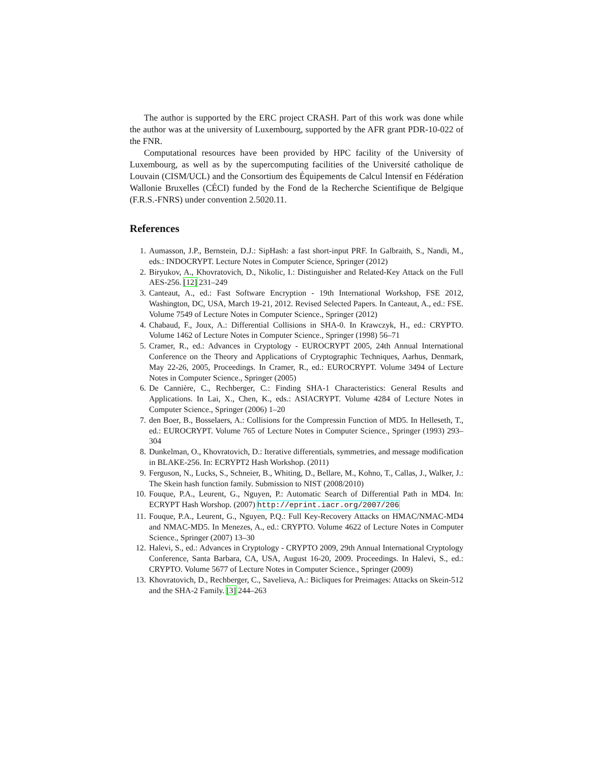The author is supported by the ERC project CRASH. Part of this work was done while the author was at the university of Luxembourg, supported by the AFR grant PDR-10-022 of the FNR.
Computational resources have been provided by HPC facility of the University of Luxembourg, as well as by the supercomputing facilities of the Université catholique de Louvain (CISM/UCL) and the Consortium des Équipements de Calcul Intensif en Fédération Wallonie Bruxelles (CÉCI) funded by the Fond de la Recherche Scientifique de Belgique (F.R.S.-FNRS) under convention 2.5020.11.
References
1. Aumasson, J.P., Bernstein, D.J.: SipHash: a fast short-input PRF. In Galbraith, S., Nandi, M., eds.: INDOCRYPT. Lecture Notes in Computer Science, Springer (2012)
2. Biryukov, A., Khovratovich, D., Nikolic, I.: Distinguisher and Related-Key Attack on the Full AES-256. [12] 231–249
3. Canteaut, A., ed.: Fast Software Encryption - 19th International Workshop, FSE 2012, Washington, DC, USA, March 19-21, 2012. Revised Selected Papers. In Canteaut, A., ed.: FSE. Volume 7549 of Lecture Notes in Computer Science., Springer (2012)
4. Chabaud, F., Joux, A.: Differential Collisions in SHA-0. In Krawczyk, H., ed.: CRYPTO. Volume 1462 of Lecture Notes in Computer Science., Springer (1998) 56–71
5. Cramer, R., ed.: Advances in Cryptology - EUROCRYPT 2005, 24th Annual International Conference on the Theory and Applications of Cryptographic Techniques, Aarhus, Denmark, May 22-26, 2005, Proceedings. In Cramer, R., ed.: EUROCRYPT. Volume 3494 of Lecture Notes in Computer Science., Springer (2005)
6. De Cannière, C., Rechberger, C.: Finding SHA-1 Characteristics: General Results and Applications. In Lai, X., Chen, K., eds.: ASIACRYPT. Volume 4284 of Lecture Notes in Computer Science., Springer (2006) 1–20
7. den Boer, B., Bosselaers, A.: Collisions for the Compressin Function of MD5. In Helleseth, T., ed.: EUROCRYPT. Volume 765 of Lecture Notes in Computer Science., Springer (1993) 293–304
8. Dunkelman, O., Khovratovich, D.: Iterative differentials, symmetries, and message modification in BLAKE-256. In: ECRYPT2 Hash Workshop. (2011)
9. Ferguson, N., Lucks, S., Schneier, B., Whiting, D., Bellare, M., Kohno, T., Callas, J., Walker, J.: The Skein hash function family. Submission to NIST (2008/2010)
10. Fouque, P.A., Leurent, G., Nguyen, P.: Automatic Search of Differential Path in MD4. In: ECRYPT Hash Worshop. (2007) http://eprint.iacr.org/2007/206
11. Fouque, P.A., Leurent, G., Nguyen, P.Q.: Full Key-Recovery Attacks on HMAC/NMAC-MD4 and NMAC-MD5. In Menezes, A., ed.: CRYPTO. Volume 4622 of Lecture Notes in Computer Science., Springer (2007) 13–30
12. Halevi, S., ed.: Advances in Cryptology - CRYPTO 2009, 29th Annual International Cryptology Conference, Santa Barbara, CA, USA, August 16-20, 2009. Proceedings. In Halevi, S., ed.: CRYPTO. Volume 5677 of Lecture Notes in Computer Science., Springer (2009)
13. Khovratovich, D., Rechberger, C., Savelieva, A.: Bicliques for Preimages: Attacks on Skein-512 and the SHA-2 Family. [3] 244–263